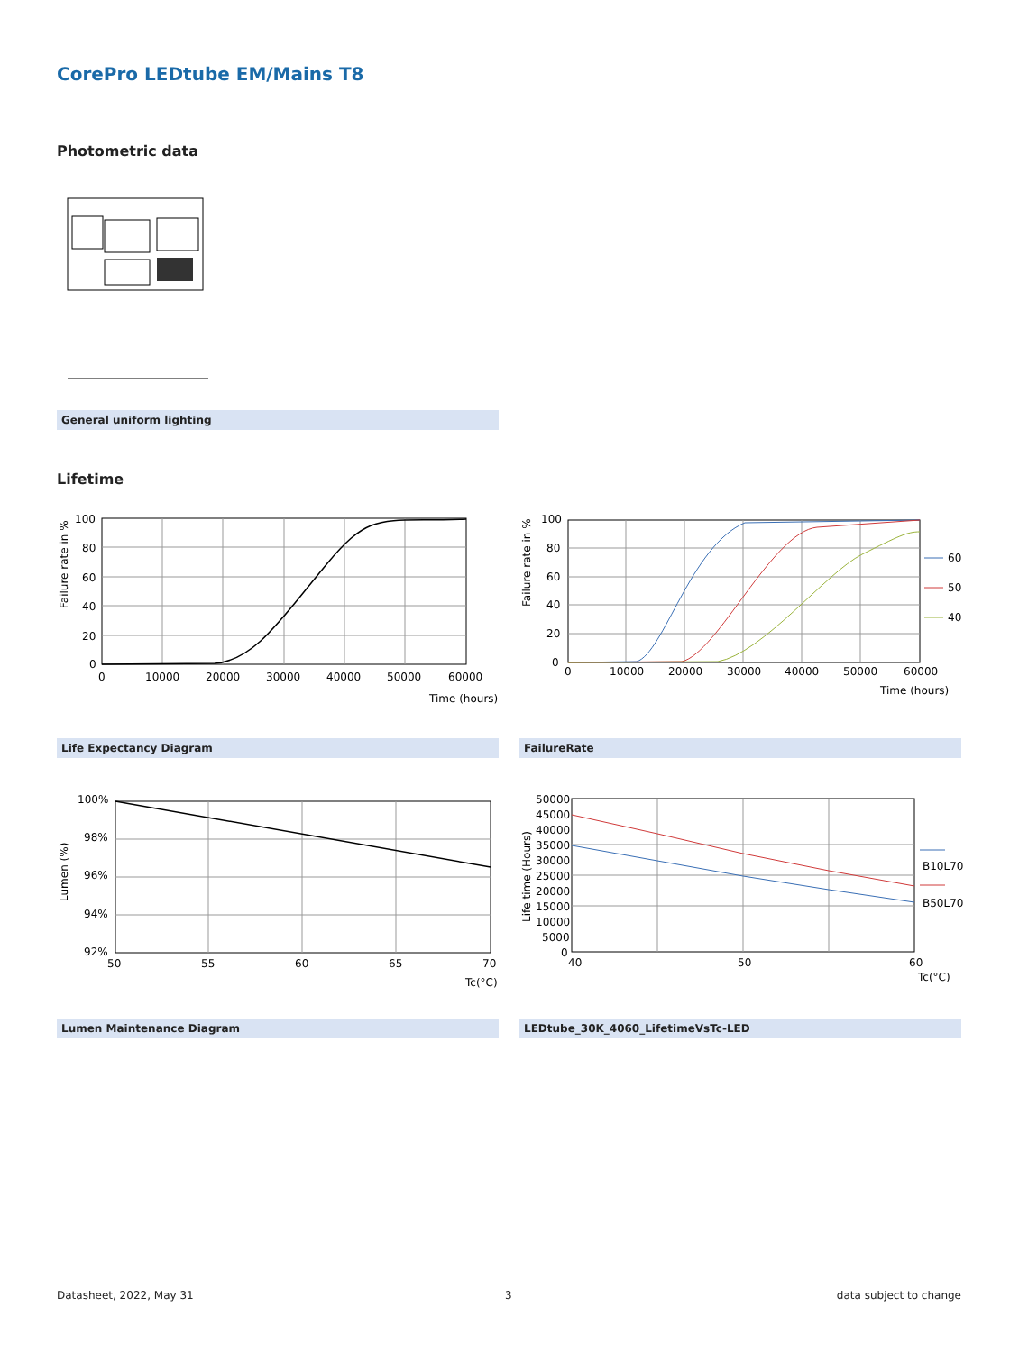CorePro LEDtube EM/Mains T8
Photometric data
General uniform lighting
Lifetime
100
80
60
40
20
0
0
10000
20000
30000
40000
50000
60000
Time (hours)
Failure rate in %
100
80
60
40
20
0
0
10000
20000
30000
40000
50000
60000
Time (hours)
Failure rate in %
60
50
40
Life Expectancy Diagram FailureRate
100%
98%
96%
94%
92%
50
55
60
65
70
Tc(°C)
Lumen (%)
50000
45000
40000
35000
30000
25000
20000
15000
10000
5000
0
40
50
60
Tc(°C)
Life time (Hours)
B10L70
B50L70
Lumen Maintenance Diagram LEDtube_30K_4060_LifetimeVsTc-LED
Datasheet, 2022, May 31 3 data subject to change